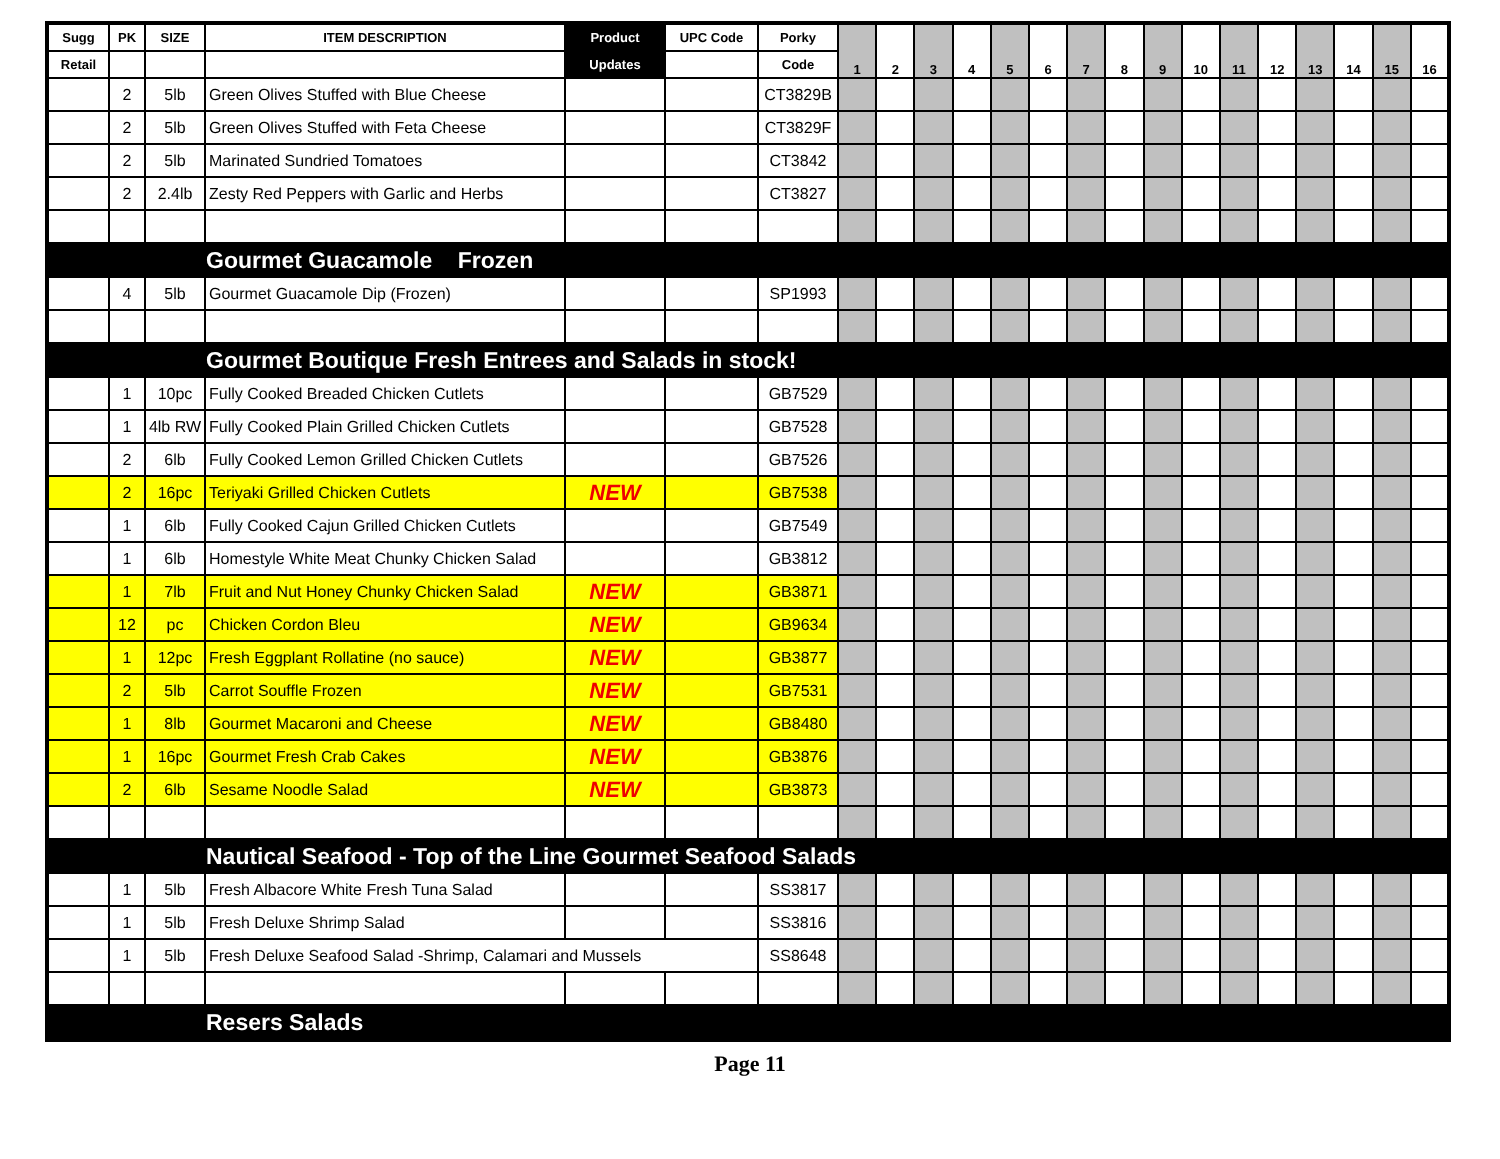| Sugg | PK | SIZE | ITEM DESCRIPTION | Product | UPC Code | Porky | 1 | 2 | 3 | 4 | 5 | 6 | 7 | 8 | 9 | 10 | 11 | 12 | 13 | 14 | 15 | 16 |
| --- | --- | --- | --- | --- | --- | --- | --- | --- | --- | --- | --- | --- | --- | --- | --- | --- | --- | --- | --- | --- | --- | --- |
| Retail | | | | Updates | | Code | | | | | | | | | | | | | | | | |
| | 2 | 5lb | Green Olives Stuffed with Blue Cheese | | | CT3829B | | | | | | | | | | | | | | | | |
| | 2 | 5lb | Green Olives Stuffed with Feta Cheese | | | CT3829F | | | | | | | | | | | | | | | | |
| | 2 | 5lb | Marinated Sundried Tomatoes | | | CT3842 | | | | | | | | | | | | | | | | |
| | 2 | 2.4lb | Zesty Red Peppers with Garlic and Herbs | | | CT3827 | | | | | | | | | | | | | | | | |
| | | | Gourmet Guacamole Frozen | | | | | | | | | | | | | | | | | | | |
| | 4 | 5lb | Gourmet Guacamole Dip (Frozen) | | | SP1993 | | | | | | | | | | | | | | | | |
| | | | Gourmet Boutique Fresh Entrees and Salads in stock! | | | | | | | | | | | | | | | | | | | |
| | 1 | 10pc | Fully Cooked Breaded Chicken Cutlets | | | GB7529 | | | | | | | | | | | | | | | | |
| | 1 | 4lb RW | Fully Cooked Plain Grilled Chicken Cutlets | | | GB7528 | | | | | | | | | | | | | | | | |
| | 2 | 6lb | Fully Cooked Lemon Grilled Chicken Cutlets | | | GB7526 | | | | | | | | | | | | | | | | |
| | 2 | 16pc | Teriyaki Grilled Chicken Cutlets | NEW | | GB7538 | | | | | | | | | | | | | | | | |
| | 1 | 6lb | Fully Cooked Cajun Grilled Chicken Cutlets | | | GB7549 | | | | | | | | | | | | | | | | |
| | 1 | 6lb | Homestyle White Meat Chunky Chicken Salad | | | GB3812 | | | | | | | | | | | | | | | | |
| | 1 | 7lb | Fruit and Nut Honey Chunky Chicken Salad | NEW | | GB3871 | | | | | | | | | | | | | | | | |
| | 12 | pc | Chicken Cordon Bleu | NEW | | GB9634 | | | | | | | | | | | | | | | | |
| | 1 | 12pc | Fresh Eggplant Rollatine (no sauce) | NEW | | GB3877 | | | | | | | | | | | | | | | | |
| | 2 | 5lb | Carrot Souffle Frozen | NEW | | GB7531 | | | | | | | | | | | | | | | | |
| | 1 | 8lb | Gourmet Macaroni and Cheese | NEW | | GB8480 | | | | | | | | | | | | | | | | |
| | 1 | 16pc | Gourmet Fresh Crab Cakes | NEW | | GB3876 | | | | | | | | | | | | | | | | |
| | 2 | 6lb | Sesame Noodle Salad | NEW | | GB3873 | | | | | | | | | | | | | | | | |
| | | | Nautical Seafood - Top of the Line Gourmet Seafood Salads | | | | | | | | | | | | | | | | | | | |
| | 1 | 5lb | Fresh Albacore White Fresh Tuna Salad | | | SS3817 | | | | | | | | | | | | | | | | |
| | 1 | 5lb | Fresh Deluxe Shrimp Salad | | | SS3816 | | | | | | | | | | | | | | | | |
| | 1 | 5lb | Fresh Deluxe Seafood Salad -Shrimp, Calamari and Mussels | | | SS8648 | | | | | | | | | | | | | | | | |
| | | | Resers Salads | | | | | | | | | | | | | | | | | | | |
Page 11